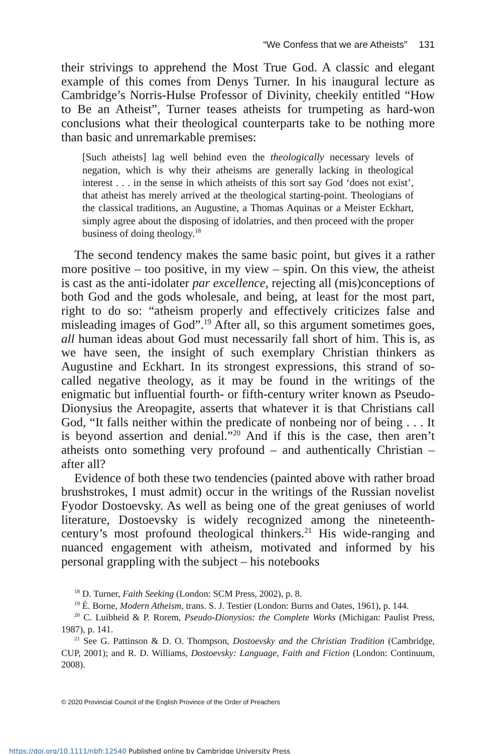“We Confess that we are Atheists” 131
their strivings to apprehend the Most True God. A classic and elegant example of this comes from Denys Turner. In his inaugural lecture as Cambridge’s Norris-Hulse Professor of Divinity, cheekily entitled “How to Be an Atheist”, Turner teases atheists for trumpeting as hard-won conclusions what their theological counterparts take to be nothing more than basic and unremarkable premises:
[Such atheists] lag well behind even the theologically necessary levels of negation, which is why their atheisms are generally lacking in theological interest . . . in the sense in which atheists of this sort say God ‘does not exist’, that atheist has merely arrived at the theological starting-point. Theologians of the classical traditions, an Augustine, a Thomas Aquinas or a Meister Eckhart, simply agree about the disposing of idolatries, and then proceed with the proper business of doing theology.<sup>18</sup>
The second tendency makes the same basic point, but gives it a rather more positive – too positive, in my view – spin. On this view, the atheist is cast as the anti-idolater par excellence, rejecting all (mis)conceptions of both God and the gods wholesale, and being, at least for the most part, right to do so: “atheism properly and effectively criticizes false and misleading images of God”.<sup>19</sup> After all, so this argument sometimes goes, all human ideas about God must necessarily fall short of him. This is, as we have seen, the insight of such exemplary Christian thinkers as Augustine and Eckhart. In its strongest expressions, this strand of so-called negative theology, as it may be found in the writings of the enigmatic but influential fourth- or fifth-century writer known as Pseudo-Dionysius the Areopagite, asserts that whatever it is that Christians call God, “It falls neither within the predicate of nonbeing nor of being . . . It is beyond assertion and denial.”<sup>20</sup> And if this is the case, then aren’t atheists onto something very profound – and authentically Christian – after all?
Evidence of both these two tendencies (painted above with rather broad brushstrokes, I must admit) occur in the writings of the Russian novelist Fyodor Dostoevsky. As well as being one of the great geniuses of world literature, Dostoevsky is widely recognized among the nineteenth-century’s most profound theological thinkers.<sup>21</sup> His wide-ranging and nuanced engagement with atheism, motivated and informed by his personal grappling with the subject – his notebooks
<sup>18</sup> D. Turner, Faith Seeking (London: SCM Press, 2002), p. 8.
<sup>19</sup> É. Borne, Modern Atheism, trans. S. J. Testier (London: Burns and Oates, 1961), p. 144.
<sup>20</sup> C. Luibheid & P. Rorem, Pseudo-Dionysios: the Complete Works (Michigan: Paulist Press, 1987), p. 141.
<sup>21</sup> See G. Pattinson & D. O. Thompson, Dostoevsky and the Christian Tradition (Cambridge, CUP, 2001); and R. D. Williams, Dostoevsky: Language, Faith and Fiction (London: Continuum, 2008).
© 2020 Provincial Council of the English Province of the Order of Preachers
https://doi.org/10.1111/nbfr.12540 Published online by Cambridge University Press